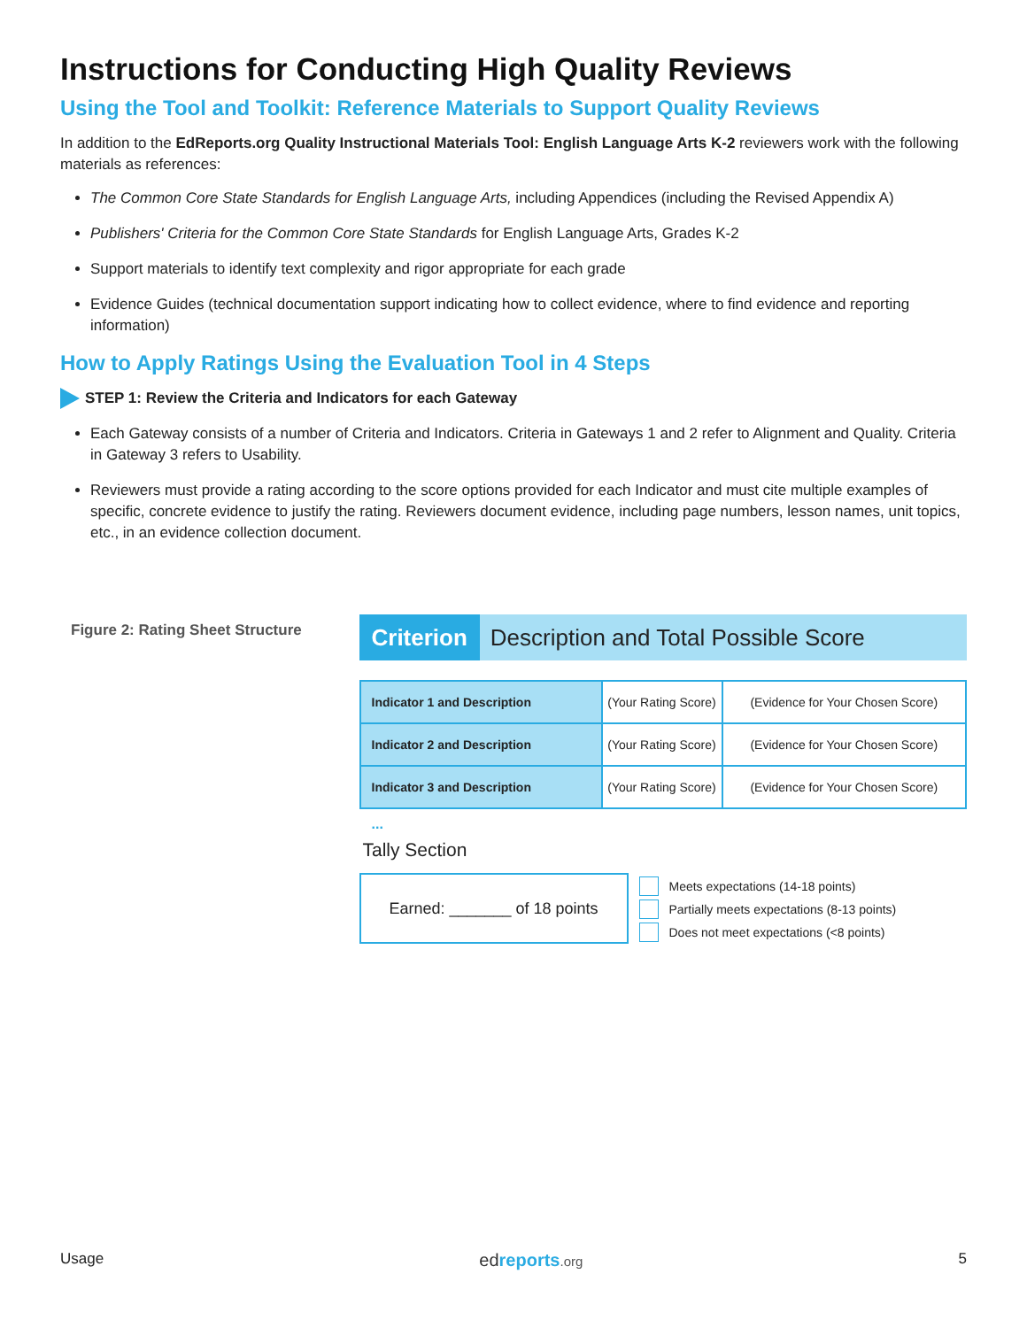Instructions for Conducting High Quality Reviews
Using the Tool and Toolkit: Reference Materials to Support Quality Reviews
In addition to the EdReports.org Quality Instructional Materials Tool: English Language Arts K-2 reviewers work with the following materials as references:
The Common Core State Standards for English Language Arts, including Appendices (including the Revised Appendix A)
Publishers' Criteria for the Common Core State Standards for English Language Arts, Grades K-2
Support materials to identify text complexity and rigor appropriate for each grade
Evidence Guides (technical documentation support indicating how to collect evidence, where to find evidence and reporting information)
How to Apply Ratings Using the Evaluation Tool in 4 Steps
STEP 1: Review the Criteria and Indicators for each Gateway
Each Gateway consists of a number of Criteria and Indicators. Criteria in Gateways 1 and 2 refer to Alignment and Quality. Criteria in Gateway 3 refers to Usability.
Reviewers must provide a rating according to the score options provided for each Indicator and must cite multiple examples of specific, concrete evidence to justify the rating. Reviewers document evidence, including page numbers, lesson names, unit topics, etc., in an evidence collection document.
Figure 2: Rating Sheet Structure
Criterion Description and Total Possible Score
| Indicator 1 and Description | (Your Rating Score) | (Evidence for Your Chosen Score) |
| Indicator 2 and Description | (Your Rating Score) | (Evidence for Your Chosen Score) |
| Indicator 3 and Description | (Your Rating Score) | (Evidence for Your Chosen Score) |
...
Tally Section
Earned: _______ of 18 points
Meets expectations (14-18 points)
Partially meets expectations (8-13 points)
Does not meet expectations (<8 points)
Usage ed reports.org 5